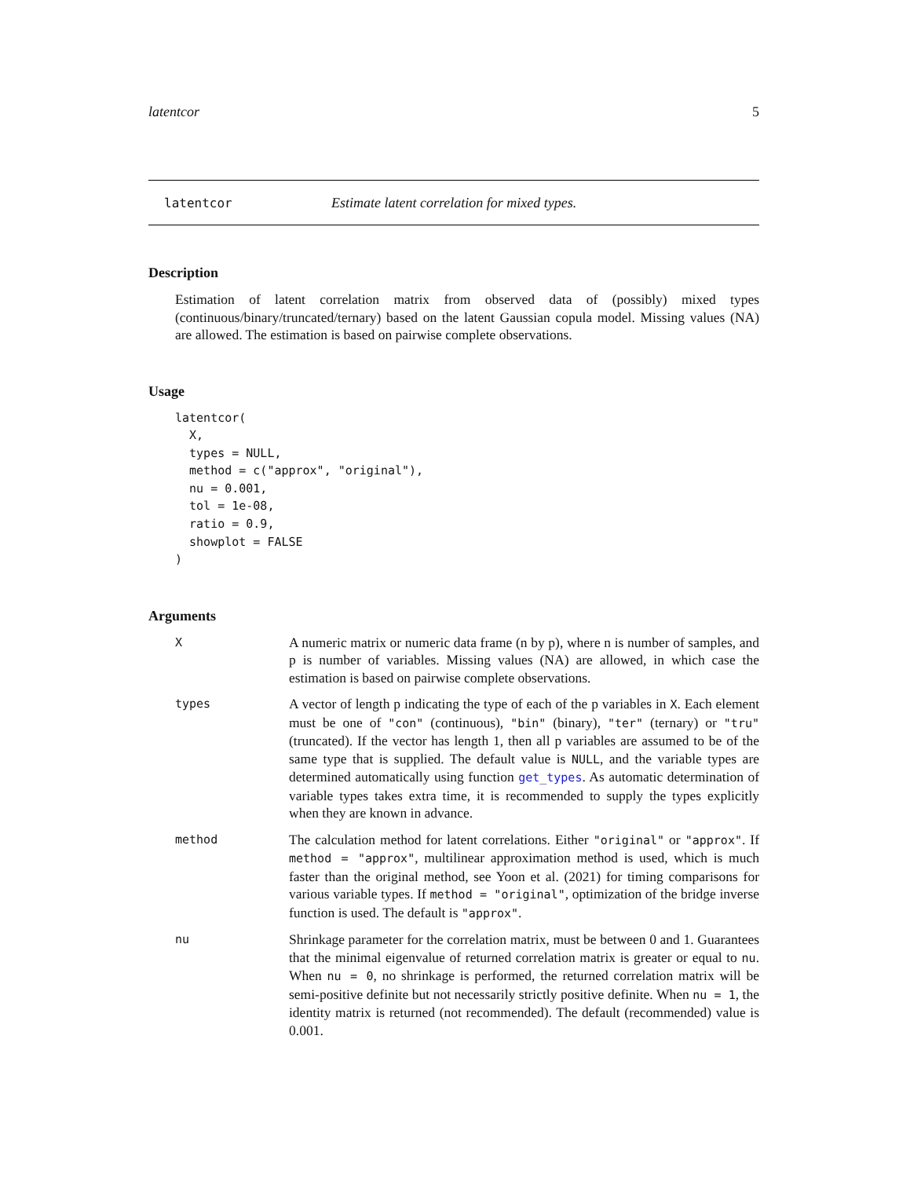latentcor 5
latentcor Estimate latent correlation for mixed types.
Description
Estimation of latent correlation matrix from observed data of (possibly) mixed types (continuous/binary/truncated/ternary) based on the latent Gaussian copula model. Missing values (NA) are allowed. The estimation is based on pairwise complete observations.
Usage
latentcor(
  X,
  types = NULL,
  method = c("approx", "original"),
  nu = 0.001,
  tol = 1e-08,
  ratio = 0.9,
  showplot = FALSE
)
Arguments
X
A numeric matrix or numeric data frame (n by p), where n is number of samples, and p is number of variables. Missing values (NA) are allowed, in which case the estimation is based on pairwise complete observations.
types
A vector of length p indicating the type of each of the p variables in X. Each element must be one of "con" (continuous), "bin" (binary), "ter" (ternary) or "tru" (truncated). If the vector has length 1, then all p variables are assumed to be of the same type that is supplied. The default value is NULL, and the variable types are determined automatically using function get_types. As automatic determination of variable types takes extra time, it is recommended to supply the types explicitly when they are known in advance.
method
The calculation method for latent correlations. Either "original" or "approx". If method = "approx", multilinear approximation method is used, which is much faster than the original method, see Yoon et al. (2021) for timing comparisons for various variable types. If method = "original", optimization of the bridge inverse function is used. The default is "approx".
nu
Shrinkage parameter for the correlation matrix, must be between 0 and 1. Guarantees that the minimal eigenvalue of returned correlation matrix is greater or equal to nu. When nu = 0, no shrinkage is performed, the returned correlation matrix will be semi-positive definite but not necessarily strictly positive definite. When nu = 1, the identity matrix is returned (not recommended). The default (recommended) value is 0.001.